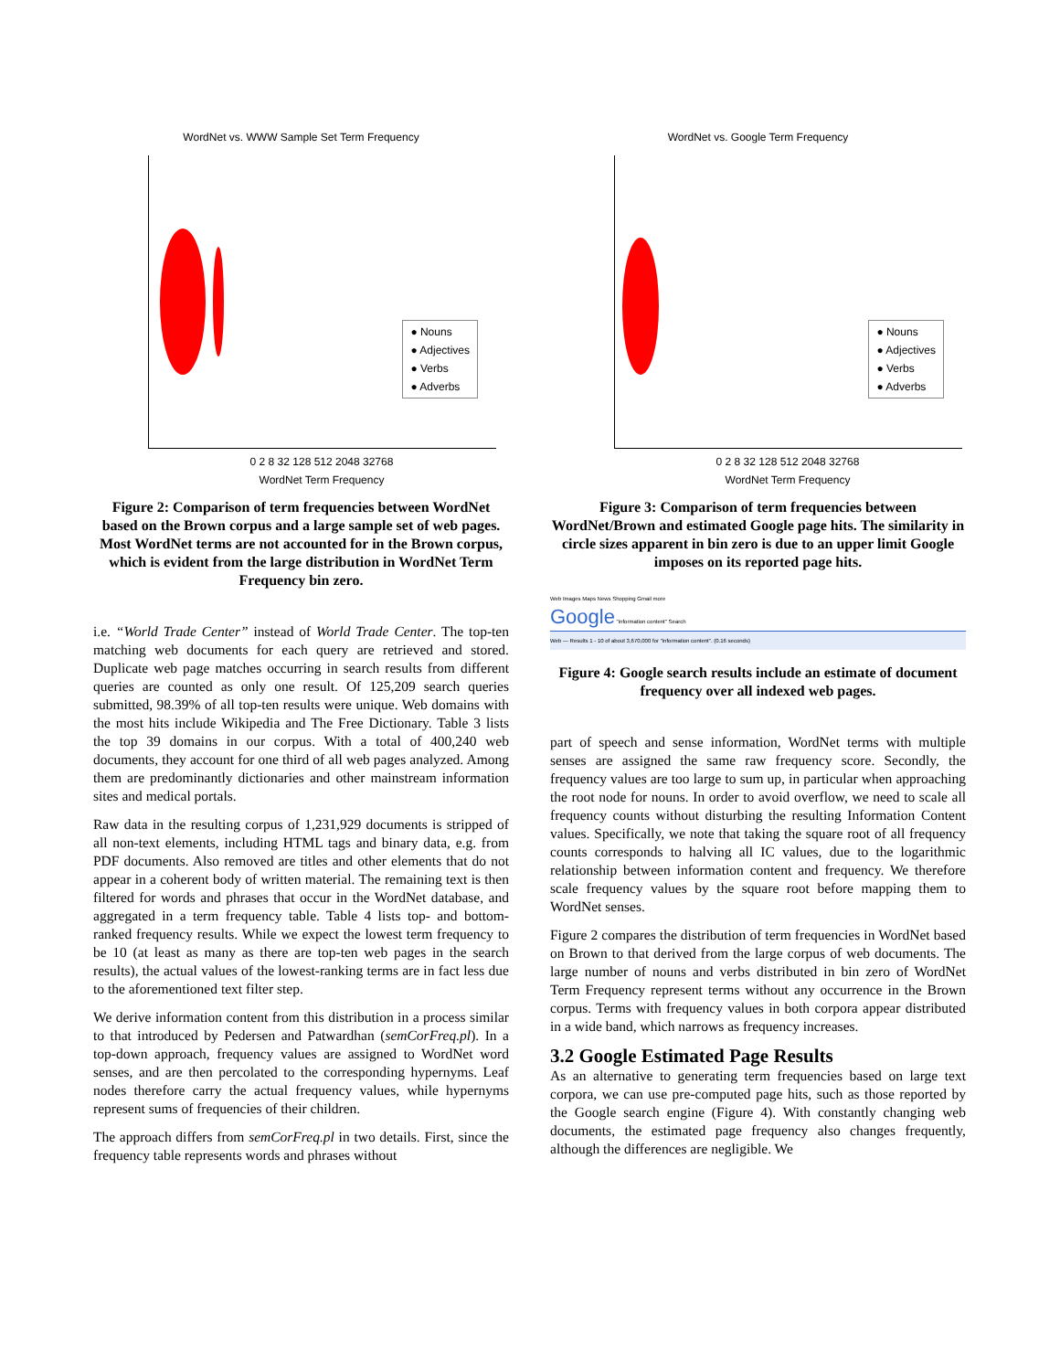WordNet vs. WWW Sample Set Term Frequency
● Nouns
● Adjectives
● Verbs
● Adverbs
0 2 8 32 128 512 2048 32768
WordNet Term Frequency
Figure 2: Comparison of term frequencies between WordNet based on the Brown corpus and a large sample set of web pages. Most WordNet terms are not accounted for in the Brown corpus, which is evident from the large distribution in WordNet Term Frequency bin zero.
i.e. “World Trade Center” instead of World Trade Center. The top-ten matching web documents for each query are retrieved and stored. Duplicate web page matches occurring in search results from different queries are counted as only one result. Of 125,209 search queries submitted, 98.39% of all top-ten results were unique. Web domains with the most hits include Wikipedia and The Free Dictionary. Table 3 lists the top 39 domains in our corpus. With a total of 400,240 web documents, they account for one third of all web pages analyzed. Among them are predominantly dictionaries and other mainstream information sites and medical portals.
Raw data in the resulting corpus of 1,231,929 documents is stripped of all non-text elements, including HTML tags and binary data, e.g. from PDF documents. Also removed are titles and other elements that do not appear in a coherent body of written material. The remaining text is then filtered for words and phrases that occur in the WordNet database, and aggregated in a term frequency table. Table 4 lists top- and bottom-ranked frequency results. While we expect the lowest term frequency to be 10 (at least as many as there are top-ten web pages in the search results), the actual values of the lowest-ranking terms are in fact less due to the aforementioned text filter step.
We derive information content from this distribution in a process similar to that introduced by Pedersen and Patwardhan (semCorFreq.pl). In a top-down approach, frequency values are assigned to WordNet word senses, and are then percolated to the corresponding hypernyms. Leaf nodes therefore carry the actual frequency values, while hypernyms represent sums of frequencies of their children.
The approach differs from semCorFreq.pl in two details. First, since the frequency table represents words and phrases without
WordNet vs. Google Term Frequency
● Nouns
● Adjectives
● Verbs
● Adverbs
0 2 8 32 128 512 2048 32768
WordNet Term Frequency
Figure 3: Comparison of term frequencies between WordNet/Brown and estimated Google page hits. The similarity in circle sizes apparent in bin zero is due to an upper limit Google imposes on its reported page hits.
Web Images Maps News Shopping Gmail more
Google "information content" Search
Web — Results 1 - 10 of about 3,670,000 for "information content". (0.16 seconds)
Figure 4: Google search results include an estimate of document frequency over all indexed web pages.
part of speech and sense information, WordNet terms with multiple senses are assigned the same raw frequency score. Secondly, the frequency values are too large to sum up, in particular when approaching the root node for nouns. In order to avoid overflow, we need to scale all frequency counts without disturbing the resulting Information Content values. Specifically, we note that taking the square root of all frequency counts corresponds to halving all IC values, due to the logarithmic relationship between information content and frequency. We therefore scale frequency values by the square root before mapping them to WordNet senses.
Figure 2 compares the distribution of term frequencies in WordNet based on Brown to that derived from the large corpus of web documents. The large number of nouns and verbs distributed in bin zero of WordNet Term Frequency represent terms without any occurrence in the Brown corpus. Terms with frequency values in both corpora appear distributed in a wide band, which narrows as frequency increases.
3.2 Google Estimated Page Results
As an alternative to generating term frequencies based on large text corpora, we can use pre-computed page hits, such as those reported by the Google search engine (Figure 4). With constantly changing web documents, the estimated page frequency also changes frequently, although the differences are negligible. We